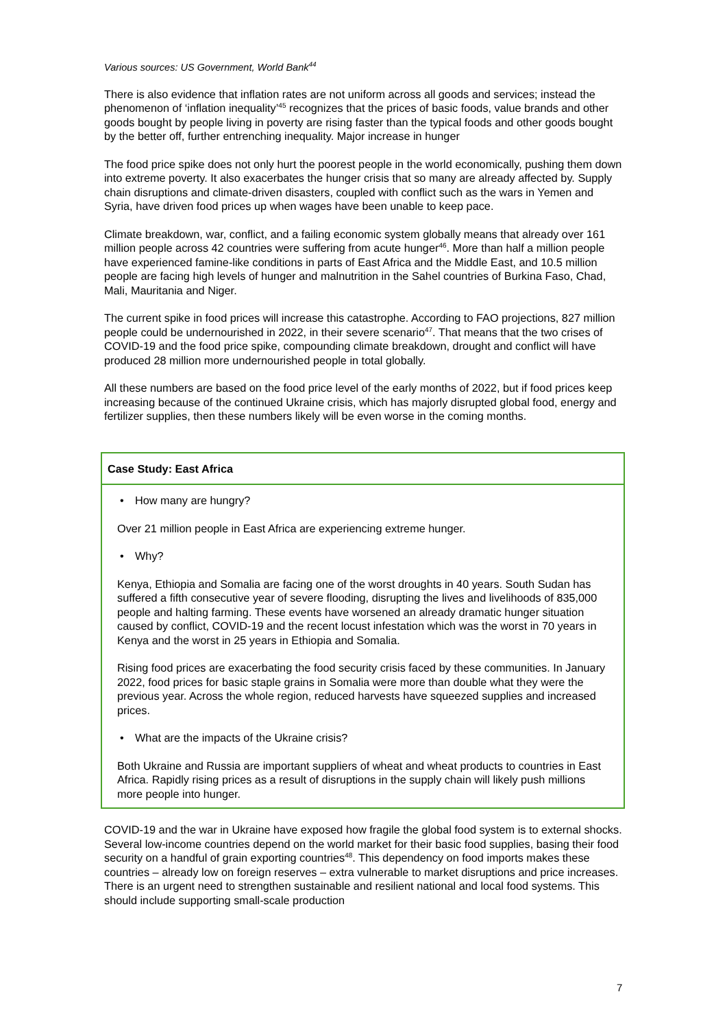Various sources: US Government, World Bank<sup>44</sup>
There is also evidence that inflation rates are not uniform across all goods and services; instead the phenomenon of ‘inflation inequality’<sup>45</sup> recognizes that the prices of basic foods, value brands and other goods bought by people living in poverty are rising faster than the typical foods and other goods bought by the better off, further entrenching inequality. Major increase in hunger
The food price spike does not only hurt the poorest people in the world economically, pushing them down into extreme poverty. It also exacerbates the hunger crisis that so many are already affected by. Supply chain disruptions and climate-driven disasters, coupled with conflict such as the wars in Yemen and Syria, have driven food prices up when wages have been unable to keep pace.
Climate breakdown, war, conflict, and a failing economic system globally means that already over 161 million people across 42 countries were suffering from acute hunger<sup>46</sup>. More than half a million people have experienced famine-like conditions in parts of East Africa and the Middle East, and 10.5 million people are facing high levels of hunger and malnutrition in the Sahel countries of Burkina Faso, Chad, Mali, Mauritania and Niger.
The current spike in food prices will increase this catastrophe. According to FAO projections, 827 million people could be undernourished in 2022, in their severe scenario<sup>47</sup>. That means that the two crises of COVID-19 and the food price spike, compounding climate breakdown, drought and conflict will have produced 28 million more undernourished people in total globally.
All these numbers are based on the food price level of the early months of 2022, but if food prices keep increasing because of the continued Ukraine crisis, which has majorly disrupted global food, energy and fertilizer supplies, then these numbers likely will be even worse in the coming months.
Case Study: East Africa
• How many are hungry?
Over 21 million people in East Africa are experiencing extreme hunger.
• Why?
Kenya, Ethiopia and Somalia are facing one of the worst droughts in 40 years. South Sudan has suffered a fifth consecutive year of severe flooding, disrupting the lives and livelihoods of 835,000 people and halting farming. These events have worsened an already dramatic hunger situation caused by conflict, COVID-19 and the recent locust infestation which was the worst in 70 years in Kenya and the worst in 25 years in Ethiopia and Somalia.
Rising food prices are exacerbating the food security crisis faced by these communities. In January 2022, food prices for basic staple grains in Somalia were more than double what they were the previous year. Across the whole region, reduced harvests have squeezed supplies and increased prices.
• What are the impacts of the Ukraine crisis?
Both Ukraine and Russia are important suppliers of wheat and wheat products to countries in East Africa. Rapidly rising prices as a result of disruptions in the supply chain will likely push millions more people into hunger.
COVID-19 and the war in Ukraine have exposed how fragile the global food system is to external shocks. Several low-income countries depend on the world market for their basic food supplies, basing their food security on a handful of grain exporting countries<sup>48</sup>. This dependency on food imports makes these countries – already low on foreign reserves – extra vulnerable to market disruptions and price increases. There is an urgent need to strengthen sustainable and resilient national and local food systems. This should include supporting small-scale production
7